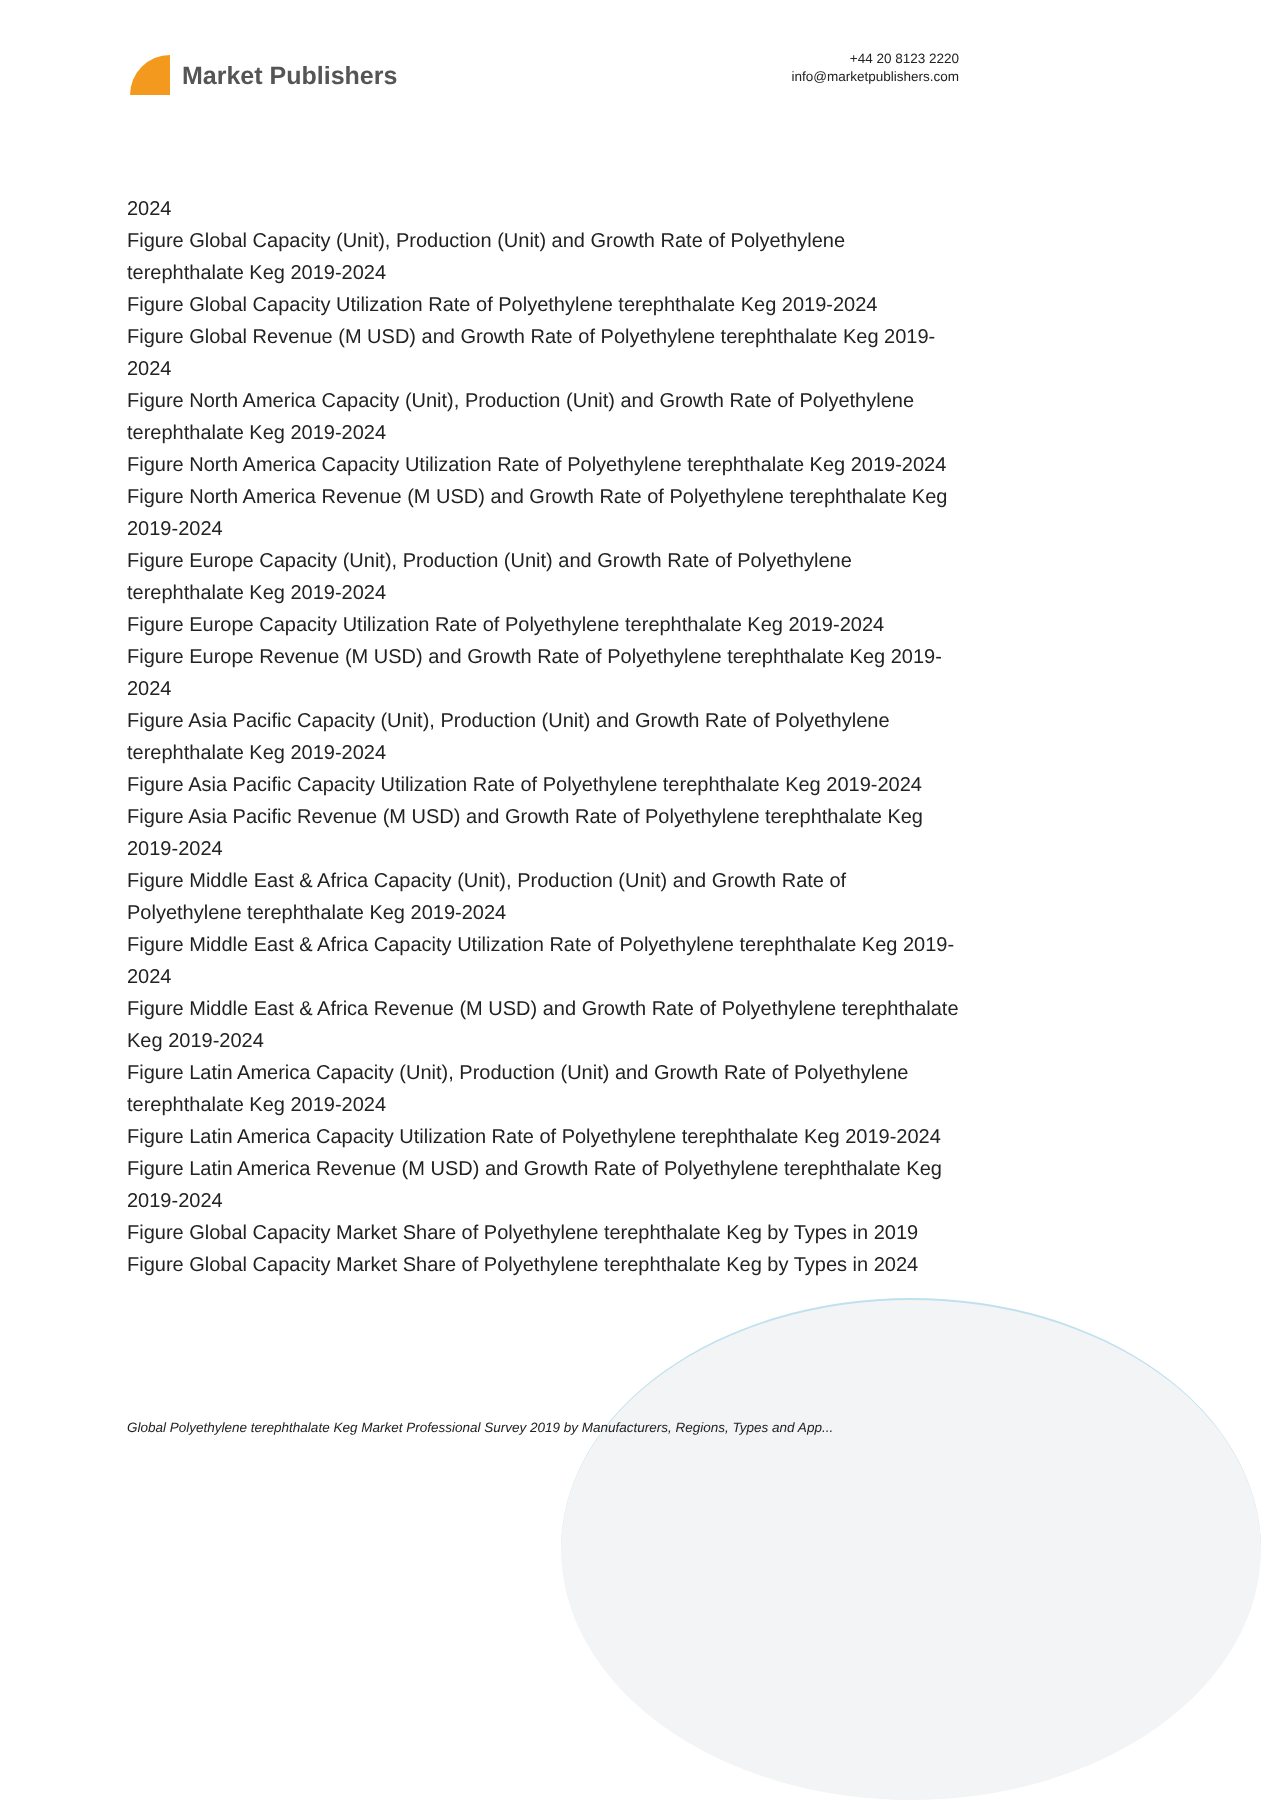Market Publishers
+44 20 8123 2220
info@marketpublishers.com
2024
Figure Global Capacity (Unit), Production (Unit) and Growth Rate of Polyethylene terephthalate Keg 2019-2024
Figure Global Capacity Utilization Rate of Polyethylene terephthalate Keg 2019-2024
Figure Global Revenue (M USD) and Growth Rate of Polyethylene terephthalate Keg 2019-2024
Figure North America Capacity (Unit), Production (Unit) and Growth Rate of Polyethylene terephthalate Keg 2019-2024
Figure North America Capacity Utilization Rate of Polyethylene terephthalate Keg 2019-2024
Figure North America Revenue (M USD) and Growth Rate of Polyethylene terephthalate Keg 2019-2024
Figure Europe Capacity (Unit), Production (Unit) and Growth Rate of Polyethylene terephthalate Keg 2019-2024
Figure Europe Capacity Utilization Rate of Polyethylene terephthalate Keg 2019-2024
Figure Europe Revenue (M USD) and Growth Rate of Polyethylene terephthalate Keg 2019-2024
Figure Asia Pacific Capacity (Unit), Production (Unit) and Growth Rate of Polyethylene terephthalate Keg 2019-2024
Figure Asia Pacific Capacity Utilization Rate of Polyethylene terephthalate Keg 2019-2024
Figure Asia Pacific Revenue (M USD) and Growth Rate of Polyethylene terephthalate Keg 2019-2024
Figure Middle East & Africa Capacity (Unit), Production (Unit) and Growth Rate of Polyethylene terephthalate Keg 2019-2024
Figure Middle East & Africa Capacity Utilization Rate of Polyethylene terephthalate Keg 2019-2024
Figure Middle East & Africa Revenue (M USD) and Growth Rate of Polyethylene terephthalate Keg 2019-2024
Figure Latin America Capacity (Unit), Production (Unit) and Growth Rate of Polyethylene terephthalate Keg 2019-2024
Figure Latin America Capacity Utilization Rate of Polyethylene terephthalate Keg 2019-2024
Figure Latin America Revenue (M USD) and Growth Rate of Polyethylene terephthalate Keg 2019-2024
Figure Global Capacity Market Share of Polyethylene terephthalate Keg by Types in 2019
Figure Global Capacity Market Share of Polyethylene terephthalate Keg by Types in 2024
Global Polyethylene terephthalate Keg Market Professional Survey 2019 by Manufacturers, Regions, Types and App...